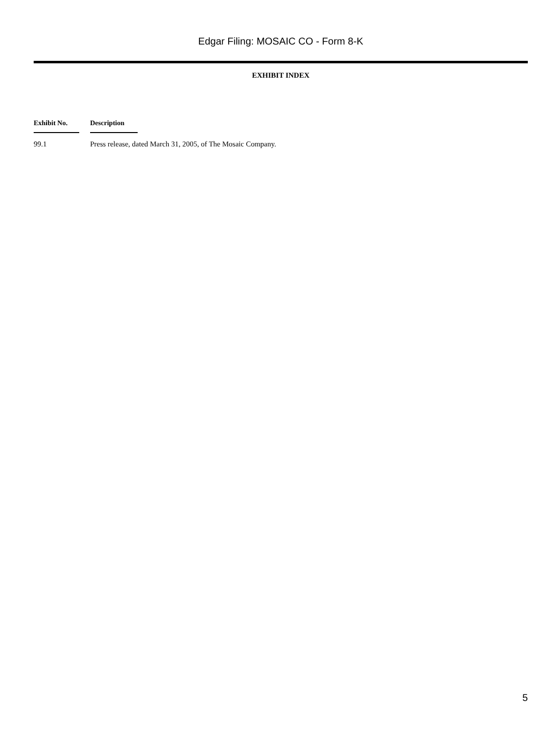Edgar Filing: MOSAIC CO - Form 8-K
EXHIBIT INDEX
| Exhibit No. | Description |
| --- | --- |
| 99.1 | Press release, dated March 31, 2005, of The Mosaic Company. |
5